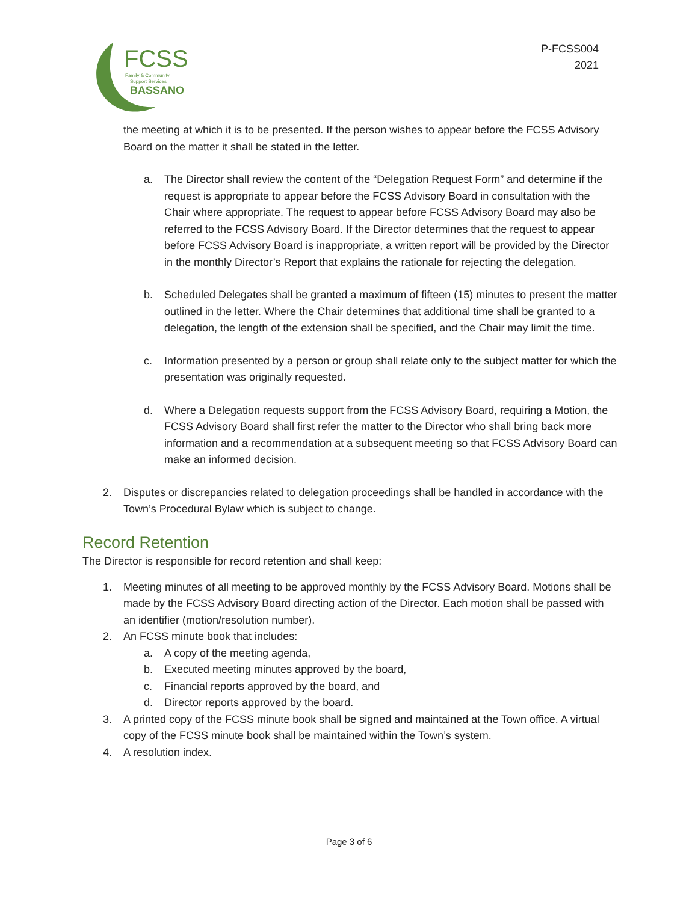FCSS
Family & Community
Support Services
BASSANO
P-FCSS004
2021
the meeting at which it is to be presented. If the person wishes to appear before the FCSS Advisory Board on the matter it shall be stated in the letter.
a. The Director shall review the content of the “Delegation Request Form” and determine if the request is appropriate to appear before the FCSS Advisory Board in consultation with the Chair where appropriate. The request to appear before FCSS Advisory Board may also be referred to the FCSS Advisory Board. If the Director determines that the request to appear before FCSS Advisory Board is inappropriate, a written report will be provided by the Director in the monthly Director’s Report that explains the rationale for rejecting the delegation.
b. Scheduled Delegates shall be granted a maximum of fifteen (15) minutes to present the matter outlined in the letter. Where the Chair determines that additional time shall be granted to a delegation, the length of the extension shall be specified, and the Chair may limit the time.
c. Information presented by a person or group shall relate only to the subject matter for which the presentation was originally requested.
d. Where a Delegation requests support from the FCSS Advisory Board, requiring a Motion, the FCSS Advisory Board shall first refer the matter to the Director who shall bring back more information and a recommendation at a subsequent meeting so that FCSS Advisory Board can make an informed decision.
2. Disputes or discrepancies related to delegation proceedings shall be handled in accordance with the Town’s Procedural Bylaw which is subject to change.
Record Retention
The Director is responsible for record retention and shall keep:
1. Meeting minutes of all meeting to be approved monthly by the FCSS Advisory Board. Motions shall be made by the FCSS Advisory Board directing action of the Director. Each motion shall be passed with an identifier (motion/resolution number).
2. An FCSS minute book that includes:
a. A copy of the meeting agenda,
b. Executed meeting minutes approved by the board,
c. Financial reports approved by the board, and
d. Director reports approved by the board.
3. A printed copy of the FCSS minute book shall be signed and maintained at the Town office. A virtual copy of the FCSS minute book shall be maintained within the Town’s system.
4. A resolution index.
Page 3 of 6